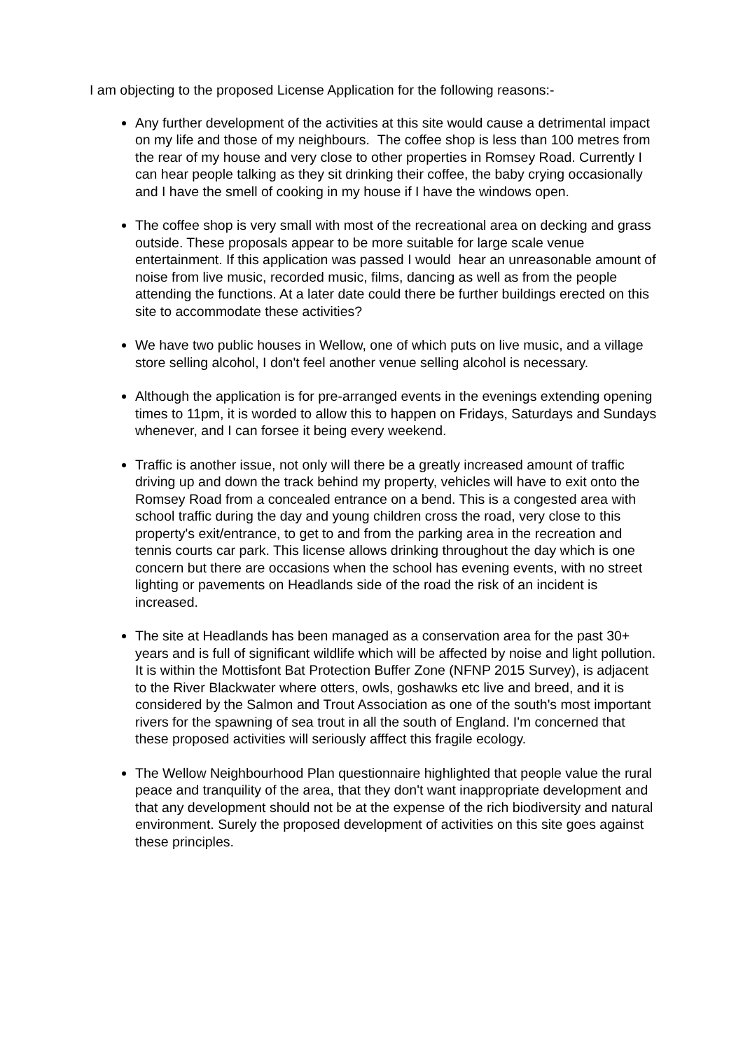I am objecting to the proposed License Application for the following reasons:-
Any further development of the activities at this site would cause a detrimental impact on my life and those of my neighbours. The coffee shop is less than 100 metres from the rear of my house and very close to other properties in Romsey Road. Currently I can hear people talking as they sit drinking their coffee, the baby crying occasionally and I have the smell of cooking in my house if I have the windows open.
The coffee shop is very small with most of the recreational area on decking and grass outside. These proposals appear to be more suitable for large scale venue entertainment. If this application was passed I would hear an unreasonable amount of noise from live music, recorded music, films, dancing as well as from the people attending the functions. At a later date could there be further buildings erected on this site to accommodate these activities?
We have two public houses in Wellow, one of which puts on live music, and a village store selling alcohol, I don't feel another venue selling alcohol is necessary.
Although the application is for pre-arranged events in the evenings extending opening times to 11pm, it is worded to allow this to happen on Fridays, Saturdays and Sundays whenever, and I can forsee it being every weekend.
Traffic is another issue, not only will there be a greatly increased amount of traffic driving up and down the track behind my property, vehicles will have to exit onto the Romsey Road from a concealed entrance on a bend. This is a congested area with school traffic during the day and young children cross the road, very close to this property's exit/entrance, to get to and from the parking area in the recreation and tennis courts car park. This license allows drinking throughout the day which is one concern but there are occasions when the school has evening events, with no street lighting or pavements on Headlands side of the road the risk of an incident is increased.
The site at Headlands has been managed as a conservation area for the past 30+ years and is full of significant wildlife which will be affected by noise and light pollution. It is within the Mottisfont Bat Protection Buffer Zone (NFNP 2015 Survey), is adjacent to the River Blackwater where otters, owls, goshawks etc live and breed, and it is considered by the Salmon and Trout Association as one of the south's most important rivers for the spawning of sea trout in all the south of England. I'm concerned that these proposed activities will seriously afffect this fragile ecology.
The Wellow Neighbourhood Plan questionnaire highlighted that people value the rural peace and tranquility of the area, that they don't want inappropriate development and that any development should not be at the expense of the rich biodiversity and natural environment. Surely the proposed development of activities on this site goes against these principles.